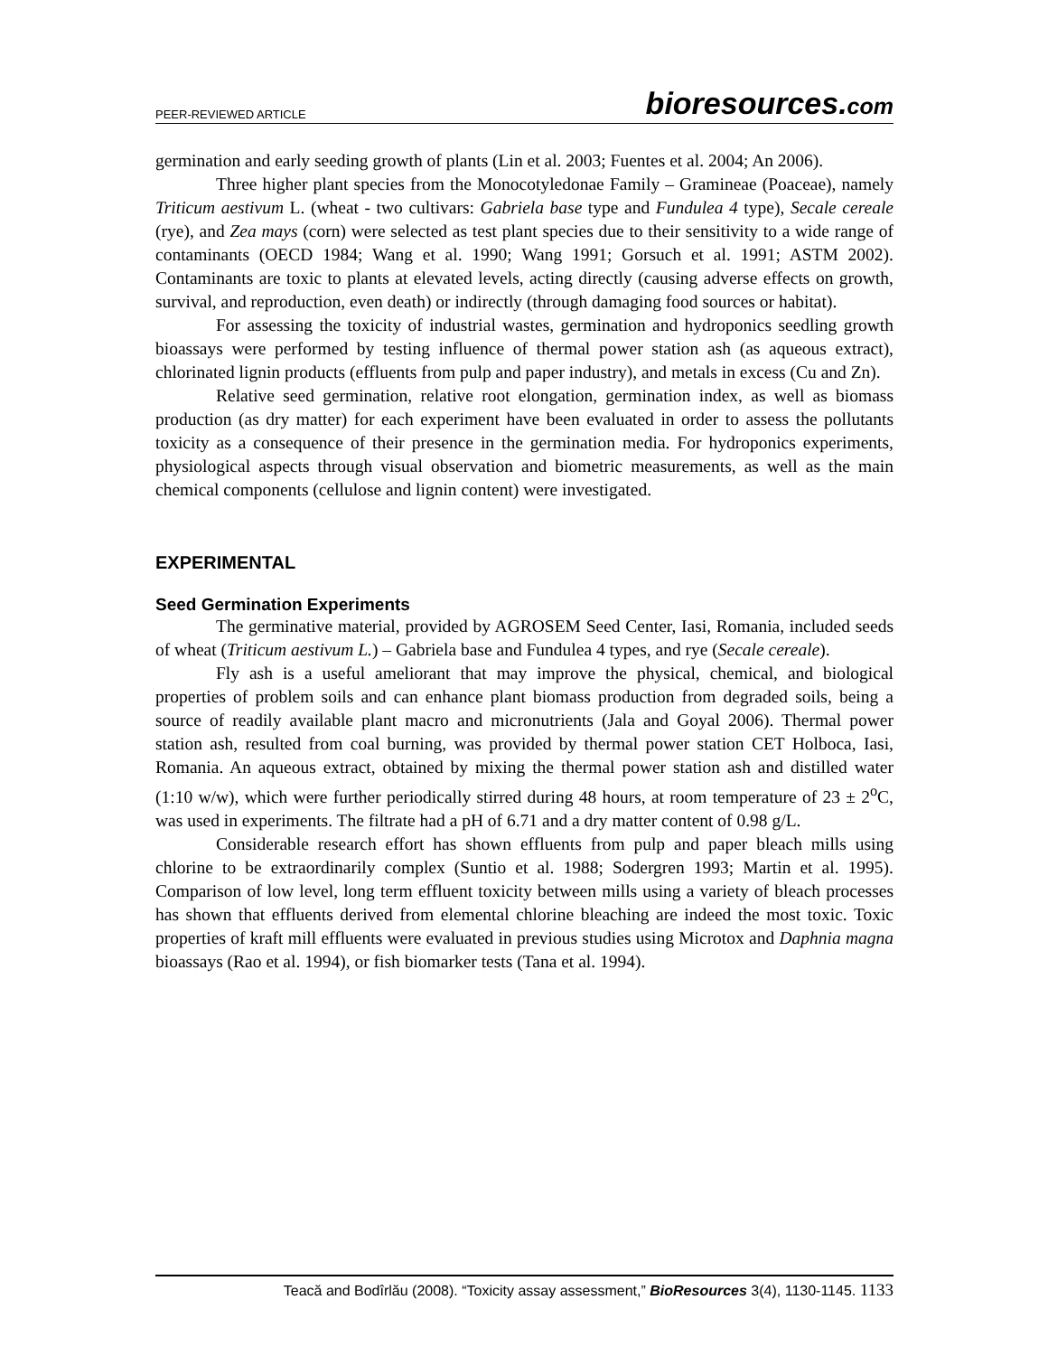PEER-REVIEWED ARTICLE
bioresources.com
germination and early seeding growth of plants (Lin et al. 2003; Fuentes et al. 2004; An 2006).
Three higher plant species from the Monocotyledonae Family – Gramineae (Poaceae), namely Triticum aestivum L. (wheat - two cultivars: Gabriela base type and Fundulea 4 type), Secale cereale (rye), and Zea mays (corn) were selected as test plant species due to their sensitivity to a wide range of contaminants (OECD 1984; Wang et al. 1990; Wang 1991; Gorsuch et al. 1991; ASTM 2002). Contaminants are toxic to plants at elevated levels, acting directly (causing adverse effects on growth, survival, and reproduction, even death) or indirectly (through damaging food sources or habitat).
For assessing the toxicity of industrial wastes, germination and hydroponics seedling growth bioassays were performed by testing influence of thermal power station ash (as aqueous extract), chlorinated lignin products (effluents from pulp and paper industry), and metals in excess (Cu and Zn).
Relative seed germination, relative root elongation, germination index, as well as biomass production (as dry matter) for each experiment have been evaluated in order to assess the pollutants toxicity as a consequence of their presence in the germination media. For hydroponics experiments, physiological aspects through visual observation and biometric measurements, as well as the main chemical components (cellulose and lignin content) were investigated.
EXPERIMENTAL
Seed Germination Experiments
The germinative material, provided by AGROSEM Seed Center, Iasi, Romania, included seeds of wheat (Triticum aestivum L.) – Gabriela base and Fundulea 4 types, and rye (Secale cereale).
Fly ash is a useful ameliorant that may improve the physical, chemical, and biological properties of problem soils and can enhance plant biomass production from degraded soils, being a source of readily available plant macro and micronutrients (Jala and Goyal 2006). Thermal power station ash, resulted from coal burning, was provided by thermal power station CET Holboca, Iasi, Romania. An aqueous extract, obtained by mixing the thermal power station ash and distilled water (1:10 w/w), which were further periodically stirred during 48 hours, at room temperature of 23 ± 2<sup>o</sup>C, was used in experiments. The filtrate had a pH of 6.71 and a dry matter content of 0.98 g/L.
Considerable research effort has shown effluents from pulp and paper bleach mills using chlorine to be extraordinarily complex (Suntio et al. 1988; Sodergren 1993; Martin et al. 1995). Comparison of low level, long term effluent toxicity between mills using a variety of bleach processes has shown that effluents derived from elemental chlorine bleaching are indeed the most toxic. Toxic properties of kraft mill effluents were evaluated in previous studies using Microtox and Daphnia magna bioassays (Rao et al. 1994), or fish biomarker tests (Tana et al. 1994).
Teacă and Bodîrlău (2008). “Toxicity assay assessment,” BioResources 3(4), 1130-1145. 1133